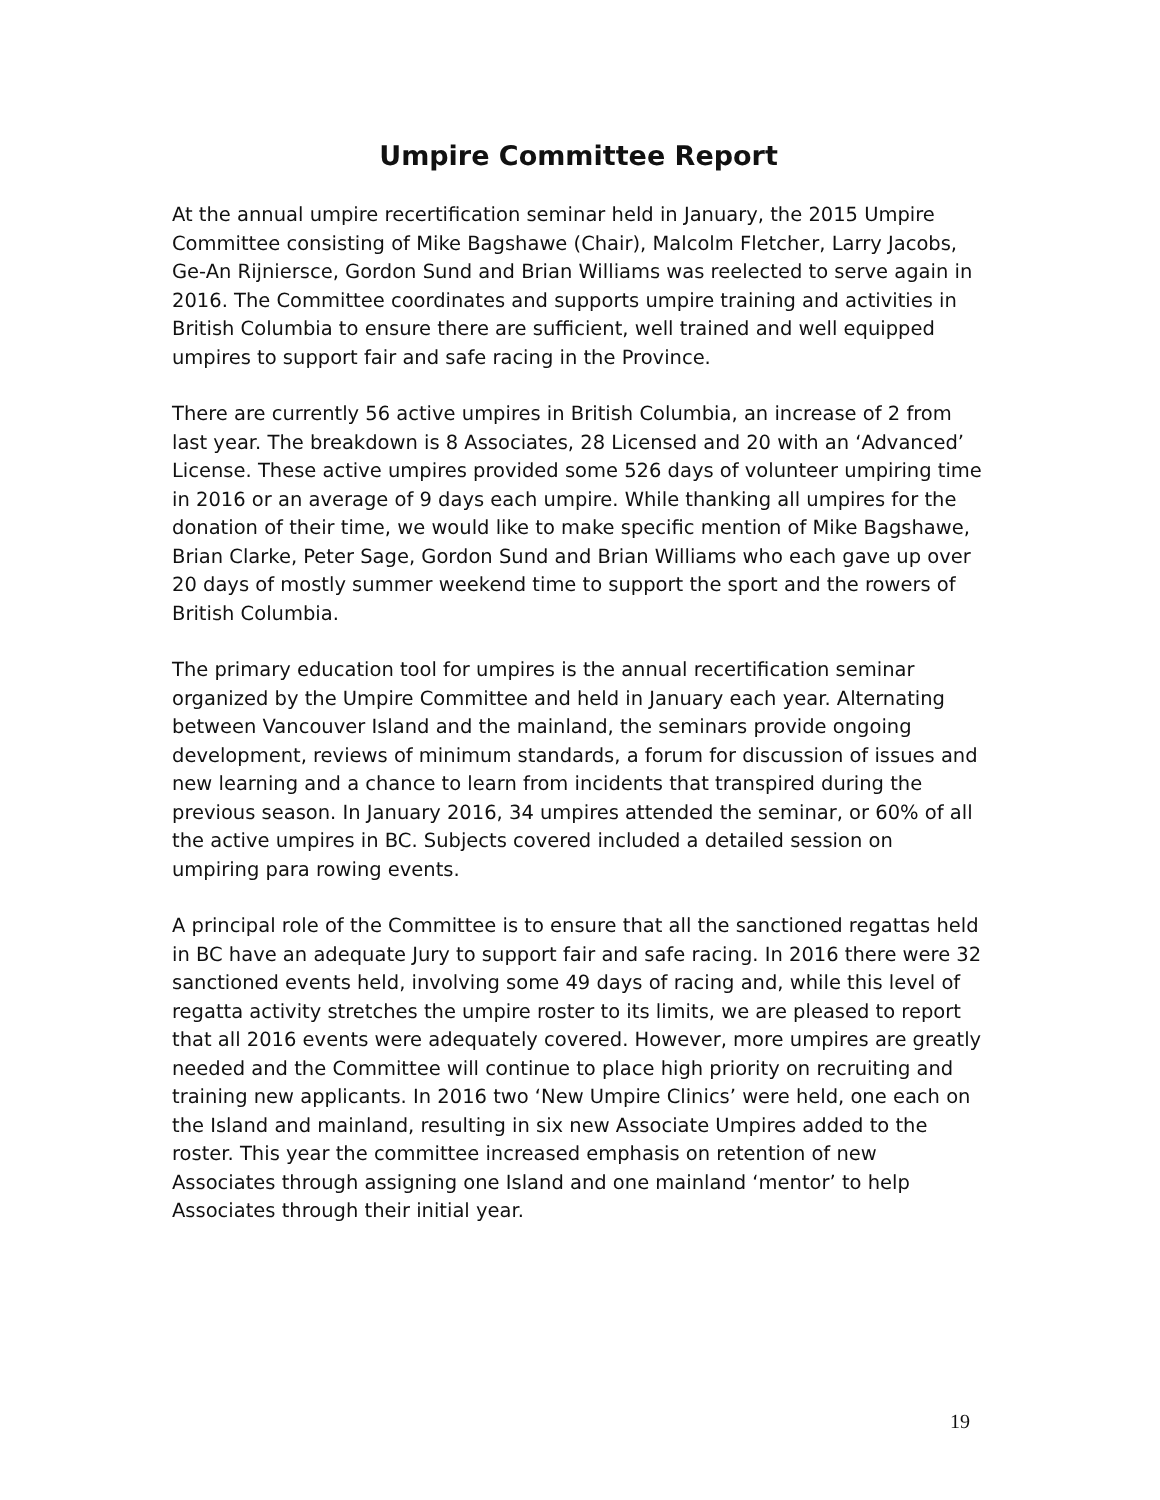Umpire Committee Report
At the annual umpire recertification seminar held in January, the 2015 Umpire Committee consisting of Mike Bagshawe (Chair), Malcolm Fletcher, Larry Jacobs, Ge-An Rijniersce, Gordon Sund and Brian Williams was reelected to serve again in 2016. The Committee coordinates and supports umpire training and activities in British Columbia to ensure there are sufficient, well trained and well equipped umpires to support fair and safe racing in the Province.
There are currently 56 active umpires in British Columbia, an increase of 2 from last year. The breakdown is 8 Associates, 28 Licensed and 20 with an ‘Advanced’ License. These active umpires provided some 526 days of volunteer umpiring time in 2016 or an average of 9 days each umpire. While thanking all umpires for the donation of their time, we would like to make specific mention of Mike Bagshawe, Brian Clarke, Peter Sage, Gordon Sund and Brian Williams who each gave up over 20 days of mostly summer weekend time to support the sport and the rowers of British Columbia.
The primary education tool for umpires is the annual recertification seminar organized by the Umpire Committee and held in January each year. Alternating between Vancouver Island and the mainland, the seminars provide ongoing development, reviews of minimum standards, a forum for discussion of issues and new learning and a chance to learn from incidents that transpired during the previous season. In January 2016, 34 umpires attended the seminar, or 60% of all the active umpires in BC. Subjects covered included a detailed session on umpiring para rowing events.
A principal role of the Committee is to ensure that all the sanctioned regattas held in BC have an adequate Jury to support fair and safe racing. In 2016 there were 32 sanctioned events held, involving some 49 days of racing and, while this level of regatta activity stretches the umpire roster to its limits, we are pleased to report that all 2016 events were adequately covered. However, more umpires are greatly needed and the Committee will continue to place high priority on recruiting and training new applicants. In 2016 two ‘New Umpire Clinics’ were held, one each on the Island and mainland, resulting in six new Associate Umpires added to the roster. This year the committee increased emphasis on retention of new Associates through assigning one Island and one mainland ‘mentor’ to help Associates through their initial year.
19